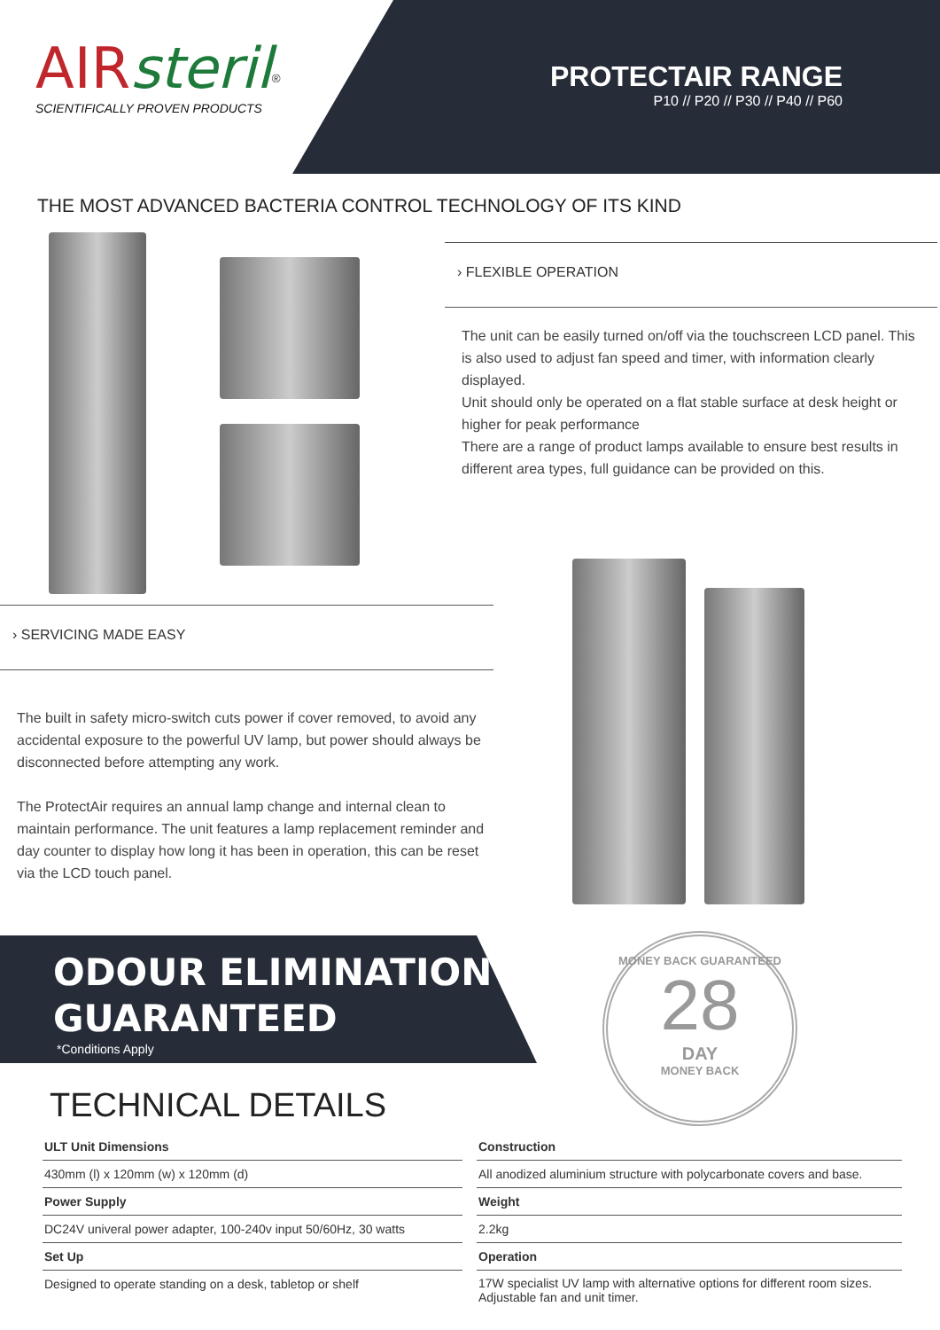AIR steril<sup>®</sup>
SCIENTIFICALLY PROVEN PRODUCTS
PROTECTAIR RANGE
P10 // P20 // P30 // P40 // P60
THE MOST ADVANCED BACTERIA CONTROL TECHNOLOGY OF ITS KIND
› FLEXIBLE OPERATION
The unit can be easily turned on/off via the touchscreen LCD panel. This is also used to adjust fan speed and timer, with information clearly displayed.
Unit should only be operated on a flat stable surface at desk height or higher for peak performance
There are a range of product lamps available to ensure best results in different area types, full guidance can be provided on this.
› SERVICING MADE EASY
The built in safety micro-switch cuts power if cover removed, to avoid any accidental exposure to the powerful UV lamp, but power should always be disconnected before attempting any work.
The ProtectAir requires an annual lamp change and internal clean to maintain performance. The unit features a lamp replacement reminder and day counter to display how long it has been in operation, this can be reset via the LCD touch panel.
ODOUR ELIMINATION
GUARANTEED
*Conditions Apply
MONEY BACK GUARANTEED
28
DAY
MONEY BACK
TECHNICAL DETAILS
| ULT Unit Dimensions |
| 430mm (l) x 120mm (w) x 120mm (d) |
| Power Supply |
| DC24V univeral power adapter, 100-240v input 50/60Hz, 30 watts |
| Set Up |
| Designed to operate standing on a desk, tabletop or shelf |
| Construction |
| All anodized aluminium structure with polycarbonate covers and base. |
| Weight |
| 2.2kg |
| Operation |
| 17W specialist UV lamp with alternative options for different room sizes. Adjustable fan and unit timer. |